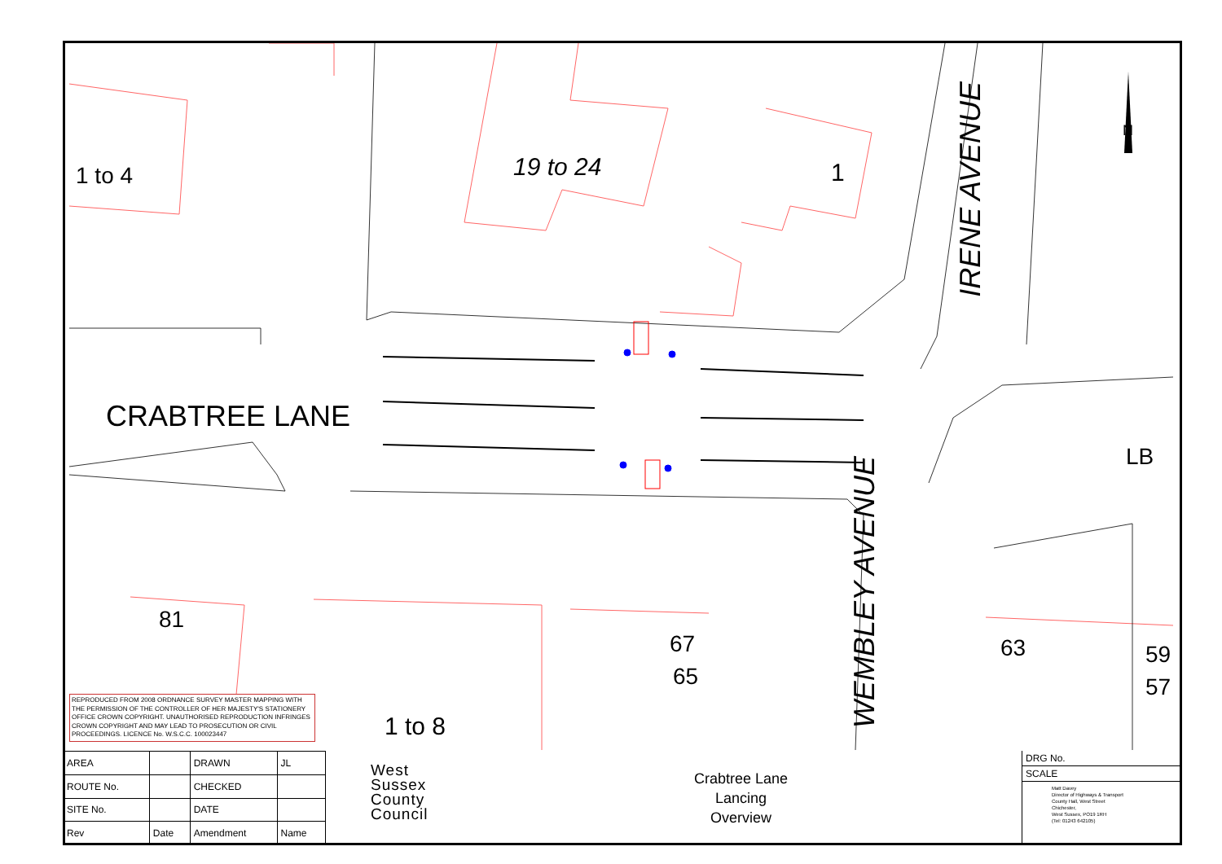1 to 4 19 to 24 1
IRENE AVENUE
N
CRABTREE LANE
LB
WEMBLEY AVENUE
81
67
65
63 59
57
1 to 8
REPRODUCED FROM 2008 ORDNANCE SURVEY MASTER MAPPING WITH THE PERMISSION OF THE CONTROLLER OF HER MAJESTY'S STATIONERY OFFICE CROWN COPYRIGHT. UNAUTHORISED REPRODUCTION INFRINGES CROWN COPYRIGHT AND MAY LEAD TO PROSECUTION OR CIVIL PROCEEDINGS. LICENCE No. W.S.C.C. 100023447
| AREA | | DRAWN | JL |
| ROUTE No. | | CHECKED | |
| SITE No. | | DATE | |
| Rev | Date | Amendment | Name |
West
Sussex
County
Council
Crabtree Lane
Lancing
Overview
DRG No.
SCALE
Matt Davey
Director of Highways & Transport
County Hall, West Street
Chichester,
West Sussex, PO19 1RH
(Tel: 01243 642105)